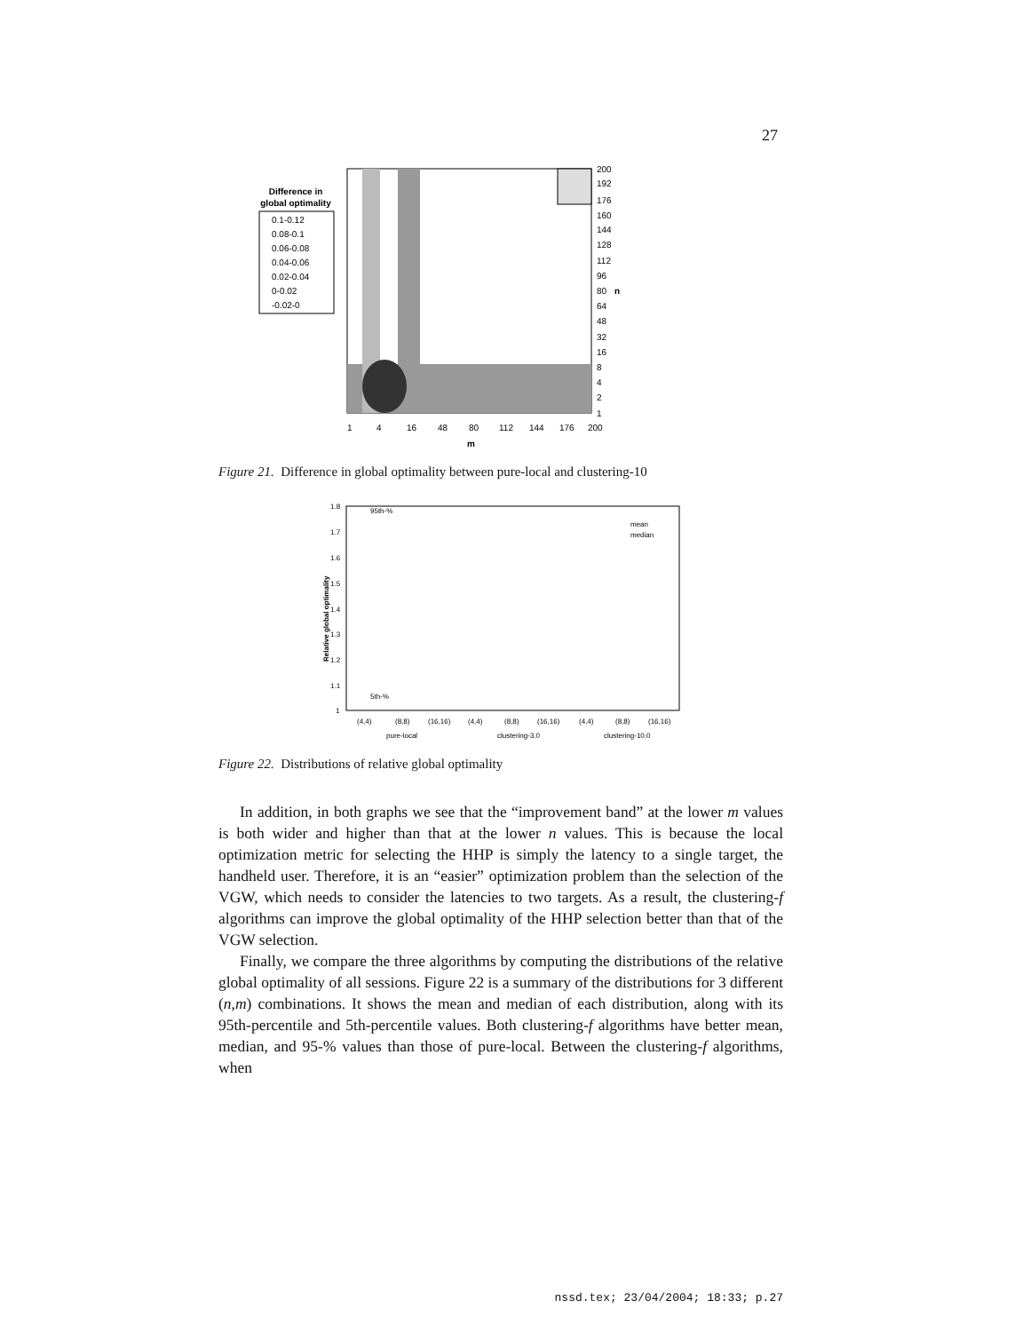27
Difference in
global optimality
0.1-0.12
0.08-0.1
0.06-0.08
0.04-0.06
0.02-0.04
0-0.02
-0.02-0
200
192
176
160
144
128
112
96
80
n
64
48
32
16
8
4
2
1
1
4
16
48
80
112
144
176
200
m
Figure 21. Difference in global optimality between pure-local and clustering-10
1.8
1.7
1.6
1.5
1.4
1.3
1.2
1.1
1
95th-%
5th-%
mean
median
(4,4)
(8,8)
(16,16)
(4,4)
(8,8)
(16,16)
(4,4)
(8,8)
(16,16)
pure-local
clustering-3.0
clustering-10.0
Relative global optimality
Figure 22. Distributions of relative global optimality
In addition, in both graphs we see that the “improvement band” at the lower m values is both wider and higher than that at the lower n values. This is because the local optimization metric for selecting the HHP is simply the latency to a single target, the handheld user. Therefore, it is an “easier” optimization problem than the selection of the VGW, which needs to consider the latencies to two targets. As a result, the clustering-f algorithms can improve the global optimality of the HHP selection better than that of the VGW selection.
Finally, we compare the three algorithms by computing the distributions of the relative global optimality of all sessions. Figure 22 is a summary of the distributions for 3 different (n,m) combinations. It shows the mean and median of each distribution, along with its 95th-percentile and 5th-percentile values. Both clustering-f algorithms have better mean, median, and 95-% values than those of pure-local. Between the clustering-f algorithms, when
nssd.tex; 23/04/2004; 18:33; p.27